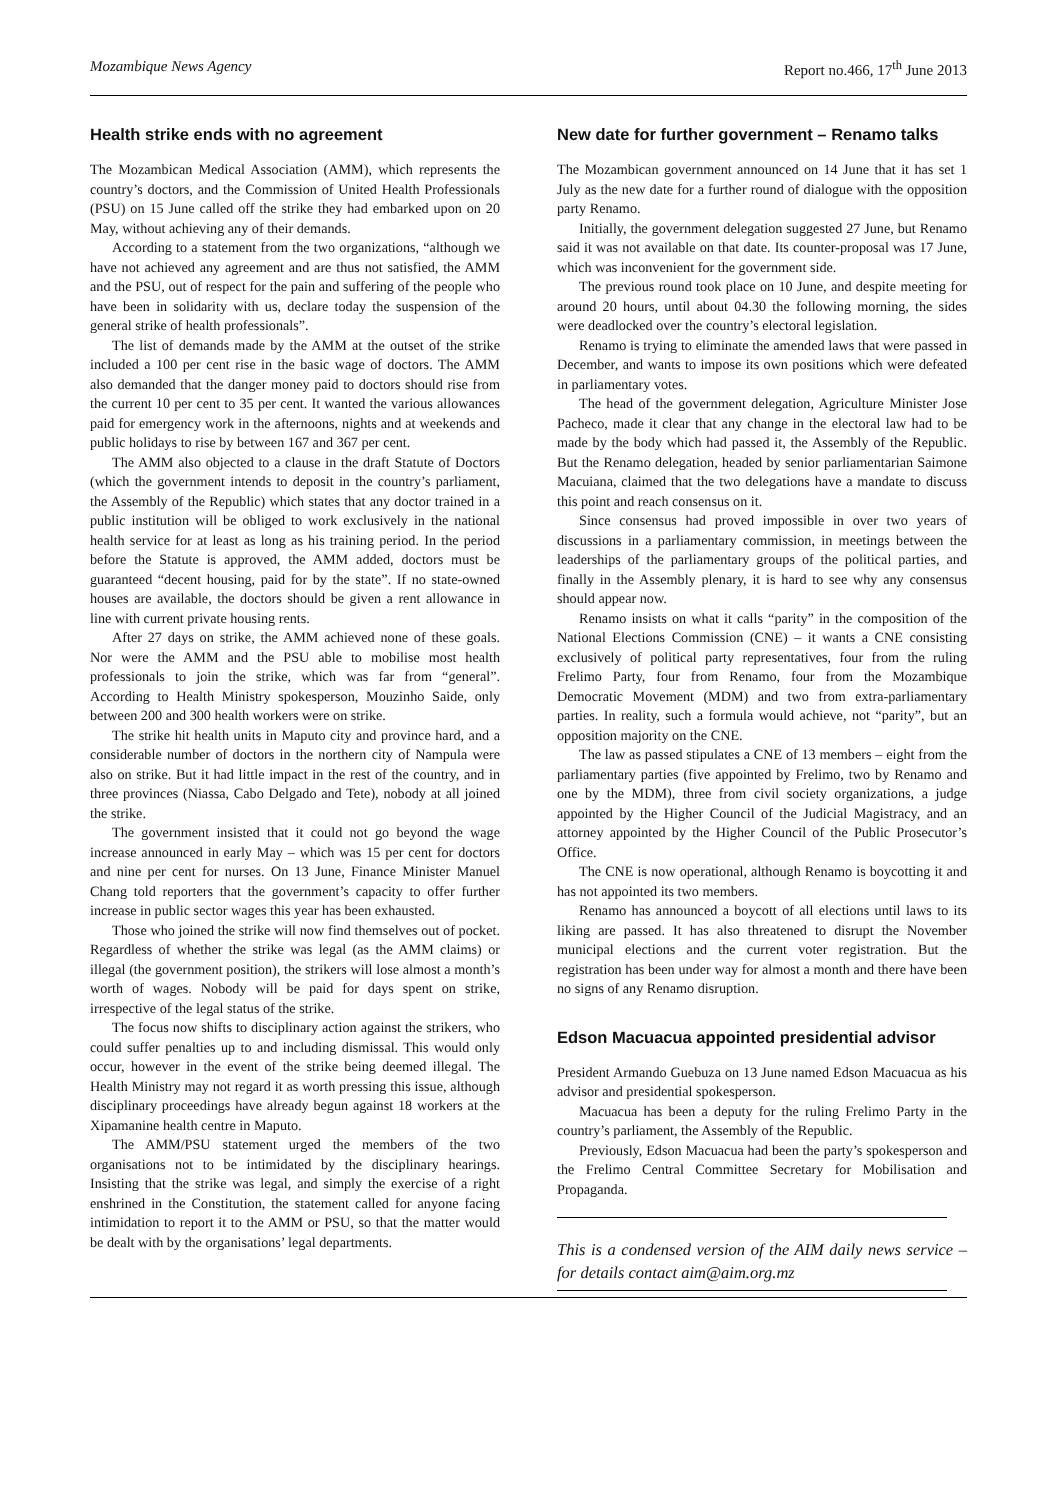Mozambique News Agency Report no.466, 17<sup>th</sup> June 2013
Health strike ends with no agreement
The Mozambican Medical Association (AMM), which represents the country’s doctors, and the Commission of United Health Professionals (PSU) on 15 June called off the strike they had embarked upon on 20 May, without achieving any of their demands.
According to a statement from the two organizations, “although we have not achieved any agreement and are thus not satisfied, the AMM and the PSU, out of respect for the pain and suffering of the people who have been in solidarity with us, declare today the suspension of the general strike of health professionals”.
The list of demands made by the AMM at the outset of the strike included a 100 per cent rise in the basic wage of doctors. The AMM also demanded that the danger money paid to doctors should rise from the current 10 per cent to 35 per cent. It wanted the various allowances paid for emergency work in the afternoons, nights and at weekends and public holidays to rise by between 167 and 367 per cent.
The AMM also objected to a clause in the draft Statute of Doctors (which the government intends to deposit in the country’s parliament, the Assembly of the Republic) which states that any doctor trained in a public institution will be obliged to work exclusively in the national health service for at least as long as his training period. In the period before the Statute is approved, the AMM added, doctors must be guaranteed “decent housing, paid for by the state”. If no state-owned houses are available, the doctors should be given a rent allowance in line with current private housing rents.
After 27 days on strike, the AMM achieved none of these goals. Nor were the AMM and the PSU able to mobilise most health professionals to join the strike, which was far from “general”. According to Health Ministry spokesperson, Mouzinho Saide, only between 200 and 300 health workers were on strike.
The strike hit health units in Maputo city and province hard, and a considerable number of doctors in the northern city of Nampula were also on strike. But it had little impact in the rest of the country, and in three provinces (Niassa, Cabo Delgado and Tete), nobody at all joined the strike.
The government insisted that it could not go beyond the wage increase announced in early May – which was 15 per cent for doctors and nine per cent for nurses. On 13 June, Finance Minister Manuel Chang told reporters that the government’s capacity to offer further increase in public sector wages this year has been exhausted.
Those who joined the strike will now find themselves out of pocket. Regardless of whether the strike was legal (as the AMM claims) or illegal (the government position), the strikers will lose almost a month’s worth of wages. Nobody will be paid for days spent on strike, irrespective of the legal status of the strike.
The focus now shifts to disciplinary action against the strikers, who could suffer penalties up to and including dismissal. This would only occur, however in the event of the strike being deemed illegal. The Health Ministry may not regard it as worth pressing this issue, although disciplinary proceedings have already begun against 18 workers at the Xipamanine health centre in Maputo.
The AMM/PSU statement urged the members of the two organisations not to be intimidated by the disciplinary hearings. Insisting that the strike was legal, and simply the exercise of a right enshrined in the Constitution, the statement called for anyone facing intimidation to report it to the AMM or PSU, so that the matter would be dealt with by the organisations’ legal departments.
New date for further government – Renamo talks
The Mozambican government announced on 14 June that it has set 1 July as the new date for a further round of dialogue with the opposition party Renamo.
Initially, the government delegation suggested 27 June, but Renamo said it was not available on that date. Its counter-proposal was 17 June, which was inconvenient for the government side.
The previous round took place on 10 June, and despite meeting for around 20 hours, until about 04.30 the following morning, the sides were deadlocked over the country’s electoral legislation.
Renamo is trying to eliminate the amended laws that were passed in December, and wants to impose its own positions which were defeated in parliamentary votes.
The head of the government delegation, Agriculture Minister Jose Pacheco, made it clear that any change in the electoral law had to be made by the body which had passed it, the Assembly of the Republic. But the Renamo delegation, headed by senior parliamentarian Saimone Macuiana, claimed that the two delegations have a mandate to discuss this point and reach consensus on it.
Since consensus had proved impossible in over two years of discussions in a parliamentary commission, in meetings between the leaderships of the parliamentary groups of the political parties, and finally in the Assembly plenary, it is hard to see why any consensus should appear now.
Renamo insists on what it calls “parity” in the composition of the National Elections Commission (CNE) – it wants a CNE consisting exclusively of political party representatives, four from the ruling Frelimo Party, four from Renamo, four from the Mozambique Democratic Movement (MDM) and two from extra-parliamentary parties. In reality, such a formula would achieve, not “parity”, but an opposition majority on the CNE.
The law as passed stipulates a CNE of 13 members – eight from the parliamentary parties (five appointed by Frelimo, two by Renamo and one by the MDM), three from civil society organizations, a judge appointed by the Higher Council of the Judicial Magistracy, and an attorney appointed by the Higher Council of the Public Prosecutor’s Office.
The CNE is now operational, although Renamo is boycotting it and has not appointed its two members.
Renamo has announced a boycott of all elections until laws to its liking are passed. It has also threatened to disrupt the November municipal elections and the current voter registration. But the registration has been under way for almost a month and there have been no signs of any Renamo disruption.
Edson Macuacua appointed presidential advisor
President Armando Guebuza on 13 June named Edson Macuacua as his advisor and presidential spokesperson.
Macuacua has been a deputy for the ruling Frelimo Party in the country’s parliament, the Assembly of the Republic.
Previously, Edson Macuacua had been the party’s spokesperson and the Frelimo Central Committee Secretary for Mobilisation and Propaganda.
This is a condensed version of the AIM daily news service – for details contact aim@aim.org.mz